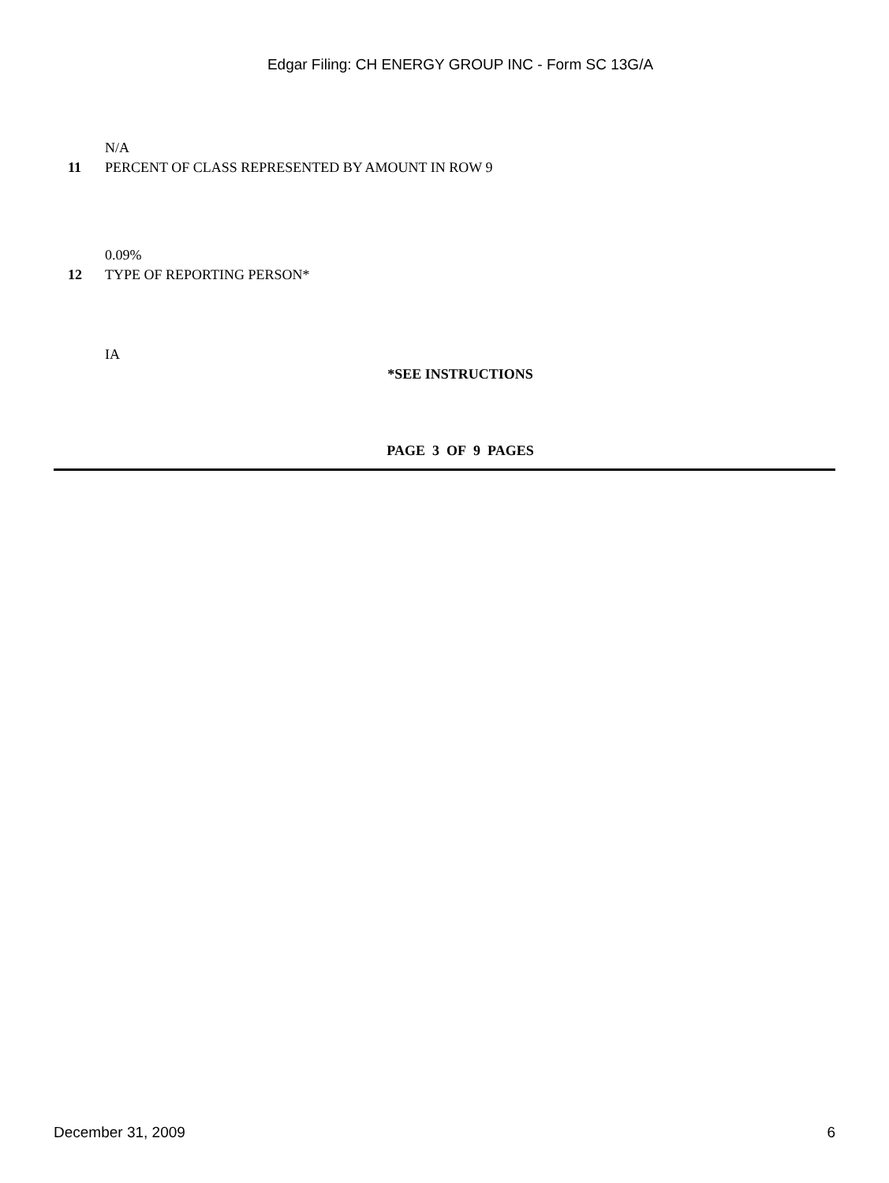Edgar Filing: CH ENERGY GROUP INC - Form SC 13G/A
N/A
11 PERCENT OF CLASS REPRESENTED BY AMOUNT IN ROW 9
0.09%
12 TYPE OF REPORTING PERSON*
IA
*SEE INSTRUCTIONS
PAGE 3 OF 9 PAGES
December 31, 2009 6